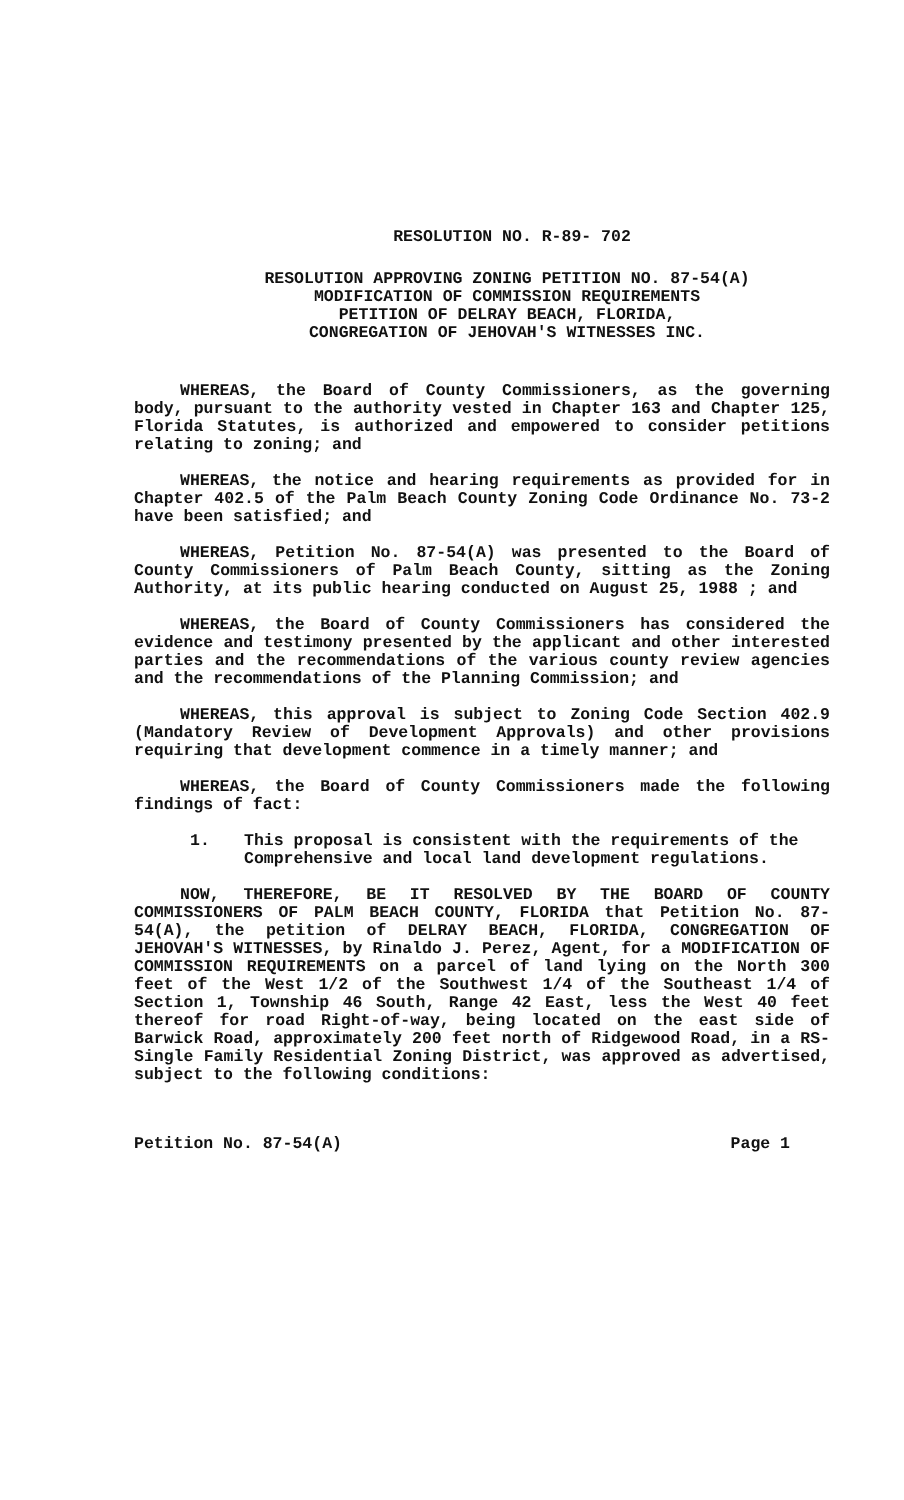RESOLUTION NO. R-89- 702
RESOLUTION APPROVING ZONING PETITION NO. 87-54(A)
MODIFICATION OF COMMISSION REQUIREMENTS
PETITION OF DELRAY BEACH, FLORIDA,
CONGREGATION OF JEHOVAH'S WITNESSES INC.
WHEREAS, the Board of County Commissioners, as the governing body, pursuant to the authority vested in Chapter 163 and Chapter 125, Florida Statutes, is authorized and empowered to consider petitions relating to zoning; and
WHEREAS, the notice and hearing requirements as provided for in Chapter 402.5 of the Palm Beach County Zoning Code Ordinance No. 73-2 have been satisfied; and
WHEREAS, Petition No. 87-54(A) was presented to the Board of County Commissioners of Palm Beach County, sitting as the Zoning Authority, at its public hearing conducted on August 25, 1988 ; and
WHEREAS, the Board of County Commissioners has considered the evidence and testimony presented by the applicant and other interested parties and the recommendations of the various county review agencies and the recommendations of the Planning Commission; and
WHEREAS, this approval is subject to Zoning Code Section 402.9 (Mandatory Review of Development Approvals) and other provisions requiring that development commence in a timely manner; and
WHEREAS, the Board of County Commissioners made the following findings of fact:
1. This proposal is consistent with the requirements of the Comprehensive and local land development regulations.
NOW, THEREFORE, BE IT RESOLVED BY THE BOARD OF COUNTY COMMISSIONERS OF PALM BEACH COUNTY, FLORIDA that Petition No. 87-54(A), the petition of DELRAY BEACH, FLORIDA, CONGREGATION OF JEHOVAH'S WITNESSES, by Rinaldo J. Perez, Agent, for a MODIFICATION OF COMMISSION REQUIREMENTS on a parcel of land lying on the North 300 feet of the West 1/2 of the Southwest 1/4 of the Southeast 1/4 of Section 1, Township 46 South, Range 42 East, less the West 40 feet thereof for road Right-of-way, being located on the east side of Barwick Road, approximately 200 feet north of Ridgewood Road, in a RS-Single Family Residential Zoning District, was approved as advertised, subject to the following conditions:
Petition No. 87-54(A) Page 1